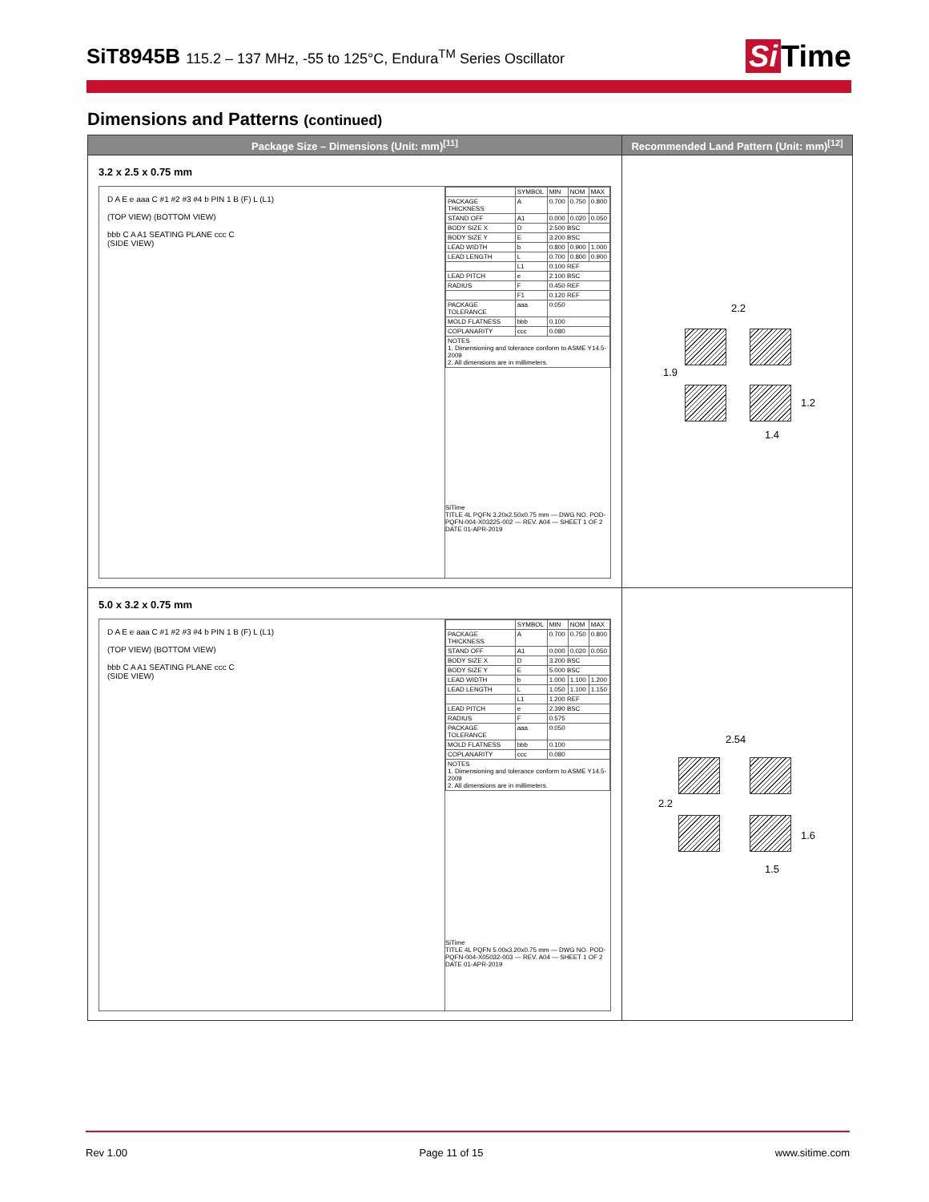SiT8945B 115.2 – 137 MHz, -55 to 125°C, Endura<sup>TM</sup> Series Oscillator
Si Time
Dimensions and Patterns (continued)
| Package Size – Dimensions (Unit: mm)<sup>[11]</sup> | Recommended Land Pattern (Unit: mm)<sup>[12]</sup> |
| --- | --- |
| 3.2 x 2.5 x 0.75 mm D A E e aaa C #1 #2 #3 #4 b PIN 1 B (F) L (L1) (TOP VIEW) (BOTTOM VIEW) bbb C A A1 SEATING PLANE ccc C (SIDE VIEW) / / SYMBOL / MIN / NOM / MAX / / PACKAGE THICKNESS / A / 0.700 / 0.750 / 0.800 / / STAND OFF / A1 / 0.000 / 0.020 / 0.050 / / BODY SIZE X / D / 2.500 BSC / / / / BODY SIZE Y / E / 3.200 BSC / / / / LEAD WIDTH / b / 0.800 / 0.900 / 1.000 / / LEAD LENGTH / L / 0.700 / 0.800 / 0.900 / / / L1 / 0.100 REF / / / / LEAD PITCH / e / 2.100 BSC / / / / RADIUS / F / 0.450 REF / / / / / F1 / 0.120 REF / / / / PACKAGE TOLERANCE / aaa / 0.050 / / / / MOLD FLATNESS / bbb / 0.100 / / / / COPLANARITY / ccc / 0.080 / / / / NOTES 1. Dimensioning and tolerance conform to ASME Y14.5-2009 2. All dimensions are in millimeters. / / / / / SiTime TITLE 4L PQFN 3.20x2.50x0.75 mm — DWG NO. POD-PQFN-004-X03225-002 — REV. A04 — SHEET 1 OF 2 DATE 01-APR-2019 | 2.2 1.9 1.2 1.4 |
| 5.0 x 3.2 x 0.75 mm D A E e aaa C #1 #2 #3 #4 b PIN 1 B (F) L (L1) (TOP VIEW) (BOTTOM VIEW) bbb C A A1 SEATING PLANE ccc C (SIDE VIEW) / / SYMBOL / MIN / NOM / MAX / / PACKAGE THICKNESS / A / 0.700 / 0.750 / 0.800 / / STAND OFF / A1 / 0.000 / 0.020 / 0.050 / / BODY SIZE X / D / 3.200 BSC / / / / BODY SIZE Y / E / 5.000 BSC / / / / LEAD WIDTH / b / 1.000 / 1.100 / 1.200 / / LEAD LENGTH / L / 1.050 / 1.100 / 1.150 / / / L1 / 1.200 REF / / / / LEAD PITCH / e / 2.390 BSC / / / / RADIUS / F / 0.575 / / / / PACKAGE TOLERANCE / aaa / 0.050 / / / / MOLD FLATNESS / bbb / 0.100 / / / / COPLANARITY / ccc / 0.080 / / / / NOTES 1. Dimensioning and tolerance conform to ASME Y14.5-2009 2. All dimensions are in millimeters. / / / / / SiTime TITLE 4L PQFN 5.00x3.20x0.75 mm — DWG NO. POD-PQFN-004-X05032-003 — REV. A04 — SHEET 1 OF 2 DATE 01-APR-2019 | 2.54 2.2 1.6 1.5 |
Rev 1.00 Page 11 of 15 www.sitime.com